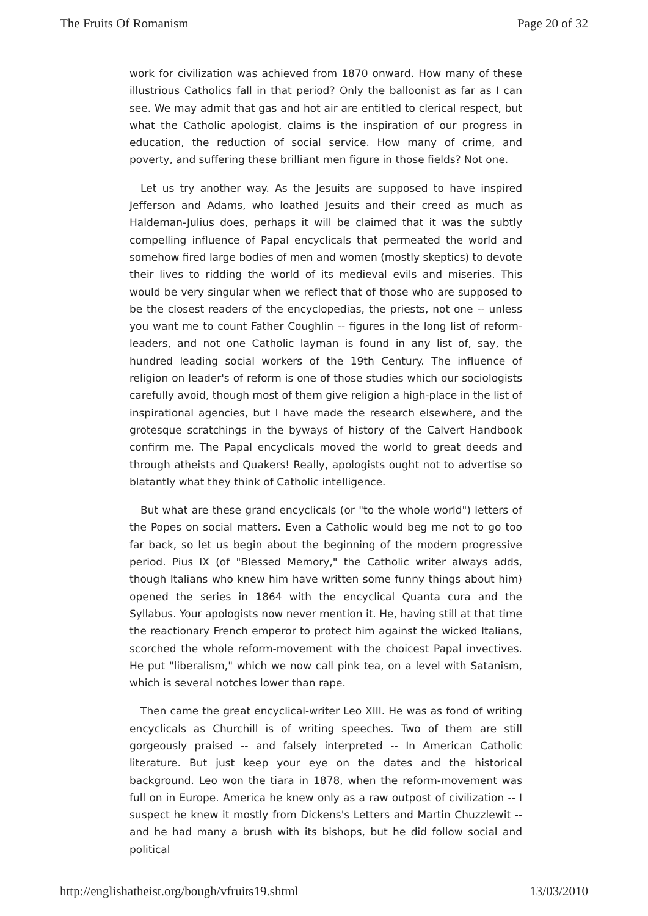The Fruits Of Romanism Page 20 of 32
work for civilization was achieved from 1870 onward. How many of these illustrious Catholics fall in that period? Only the balloonist as far as I can see. We may admit that gas and hot air are entitled to clerical respect, but what the Catholic apologist, claims is the inspiration of our progress in education, the reduction of social service. How many of crime, and poverty, and suffering these brilliant men figure in those fields? Not one.
Let us try another way. As the Jesuits are supposed to have inspired Jefferson and Adams, who loathed Jesuits and their creed as much as Haldeman-Julius does, perhaps it will be claimed that it was the subtly compelling influence of Papal encyclicals that permeated the world and somehow fired large bodies of men and women (mostly skeptics) to devote their lives to ridding the world of its medieval evils and miseries. This would be very singular when we reflect that of those who are supposed to be the closest readers of the encyclopedias, the priests, not one -- unless you want me to count Father Coughlin -- figures in the long list of reform- leaders, and not one Catholic layman is found in any list of, say, the hundred leading social workers of the 19th Century. The influence of religion on leader's of reform is one of those studies which our sociologists carefully avoid, though most of them give religion a high-place in the list of inspirational agencies, but I have made the research elsewhere, and the grotesque scratchings in the byways of history of the Calvert Handbook confirm me. The Papal encyclicals moved the world to great deeds and through atheists and Quakers! Really, apologists ought not to advertise so blatantly what they think of Catholic intelligence.
But what are these grand encyclicals (or "to the whole world") letters of the Popes on social matters. Even a Catholic would beg me not to go too far back, so let us begin about the beginning of the modern progressive period. Pius IX (of "Blessed Memory," the Catholic writer always adds, though Italians who knew him have written some funny things about him) opened the series in 1864 with the encyclical Quanta cura and the Syllabus. Your apologists now never mention it. He, having still at that time the reactionary French emperor to protect him against the wicked Italians, scorched the whole reform-movement with the choicest Papal invectives. He put "liberalism," which we now call pink tea, on a level with Satanism, which is several notches lower than rape.
Then came the great encyclical-writer Leo XIII. He was as fond of writing encyclicals as Churchill is of writing speeches. Two of them are still gorgeously praised -- and falsely interpreted -- In American Catholic literature. But just keep your eye on the dates and the historical background. Leo won the tiara in 1878, when the reform-movement was full on in Europe. America he knew only as a raw outpost of civilization -- I suspect he knew it mostly from Dickens's Letters and Martin Chuzzlewit -- and he had many a brush with its bishops, but he did follow social and political
http://englishatheist.org/bough/vfruits19.shtml 13/03/2010